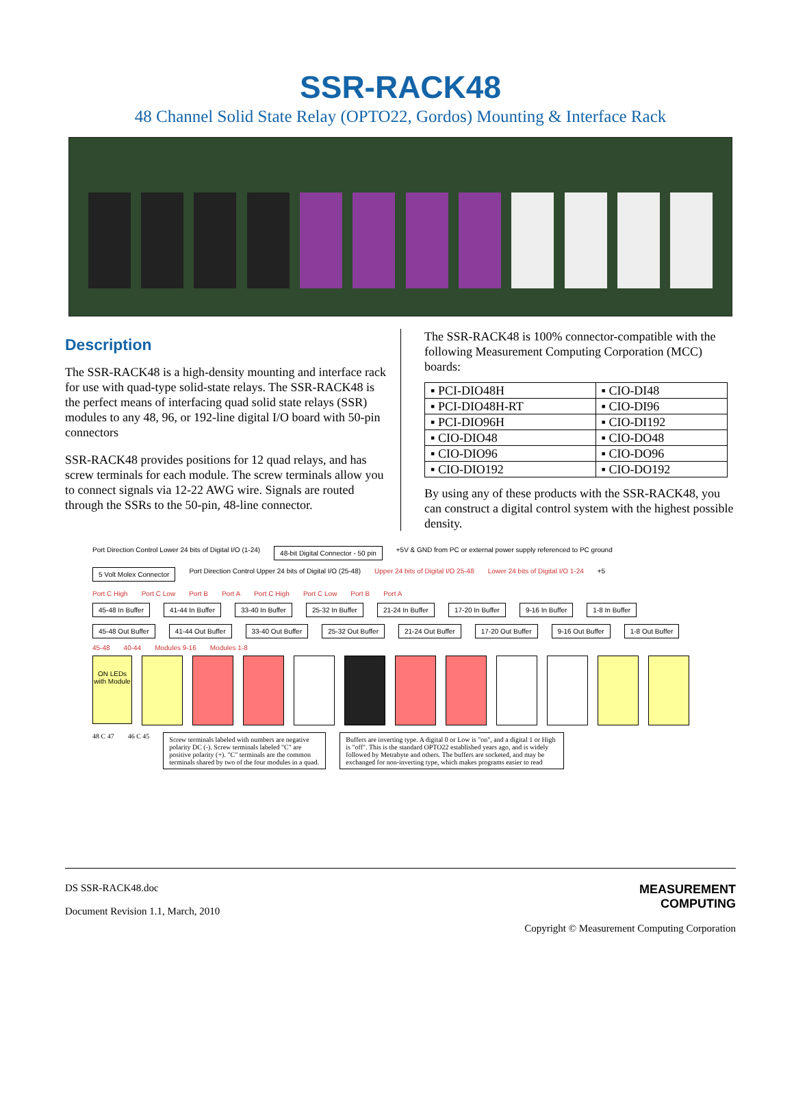SSR-RACK48
48 Channel Solid State Relay (OPTO22, Gordos) Mounting & Interface Rack
Description
The SSR-RACK48 is a high-density mounting and interface rack for use with quad-type solid-state relays. The SSR-RACK48 is the perfect means of interfacing quad solid state relays (SSR) modules to any 48, 96, or 192-line digital I/O board with 50-pin connectors
SSR-RACK48 provides positions for 12 quad relays, and has screw terminals for each module. The screw terminals allow you to connect signals via 12-22 AWG wire. Signals are routed through the SSRs to the 50-pin, 48-line connector.
The SSR-RACK48 is 100% connector-compatible with the following Measurement Computing Corporation (MCC) boards:
| ▪ PCI-DIO48H | ▪ CIO-DI48 |
| ▪ PCI-DIO48H-RT | ▪ CIO-DI96 |
| ▪ PCI-DIO96H | ▪ CIO-DI192 |
| ▪ CIO-DIO48 | ▪ CIO-DO48 |
| ▪ CIO-DIO96 | ▪ CIO-DO96 |
| ▪ CIO-DIO192 | ▪ CIO-DO192 |
By using any of these products with the SSR-RACK48, you can construct a digital control system with the highest possible density.
Port Direction Control Lower 24 bits of Digital I/O (1-24) 48-bit Digital Connector - 50 pin +5V & GND from PC or external power supply referenced to PC ground 5 Volt Molex Connector Port Direction Control Upper 24 bits of Digital I/O (25-48) Upper 24 bits of Digital I/O 25-48 Lower 24 bits of Digital I/O 1-24 +5
Port C High Port C Low Port B Port A Port C High Port C Low Port B Port A
45-48 In Buffer 41-44 In Buffer 33-40 In Buffer 25-32 In Buffer 21-24 In Buffer 17-20 In Buffer 9-16 In Buffer 1-8 In Buffer 45-48 Out Buffer 41-44 Out Buffer 33-40 Out Buffer 25-32 Out Buffer 21-24 Out Buffer 17-20 Out Buffer 9-16 Out Buffer 1-8 Out Buffer
45-48 40-44 Modules 9-16 Modules 1-8
ON LEDs with Module
48 C 47 46 C 45 Screw terminals labeled with numbers are negative polarity DC (-). Screw terminals labeled "C" are positive polarity (+). "C" terminals are the common terminals shared by two of the four modules in a quad. Buffers are inverting type. A digital 0 or Low is "on", and a digital 1 or High is "off". This is the standard OPTO22 established years ago, and is widely followed by Metrabyte and others. The buffers are socketed, and may be exchanged for non-inverting type, which makes programs easier to read
DS SSR-RACK48.doc
Document Revision 1.1, March, 2010
MEASUREMENT
COMPUTING
Copyright © Measurement Computing Corporation